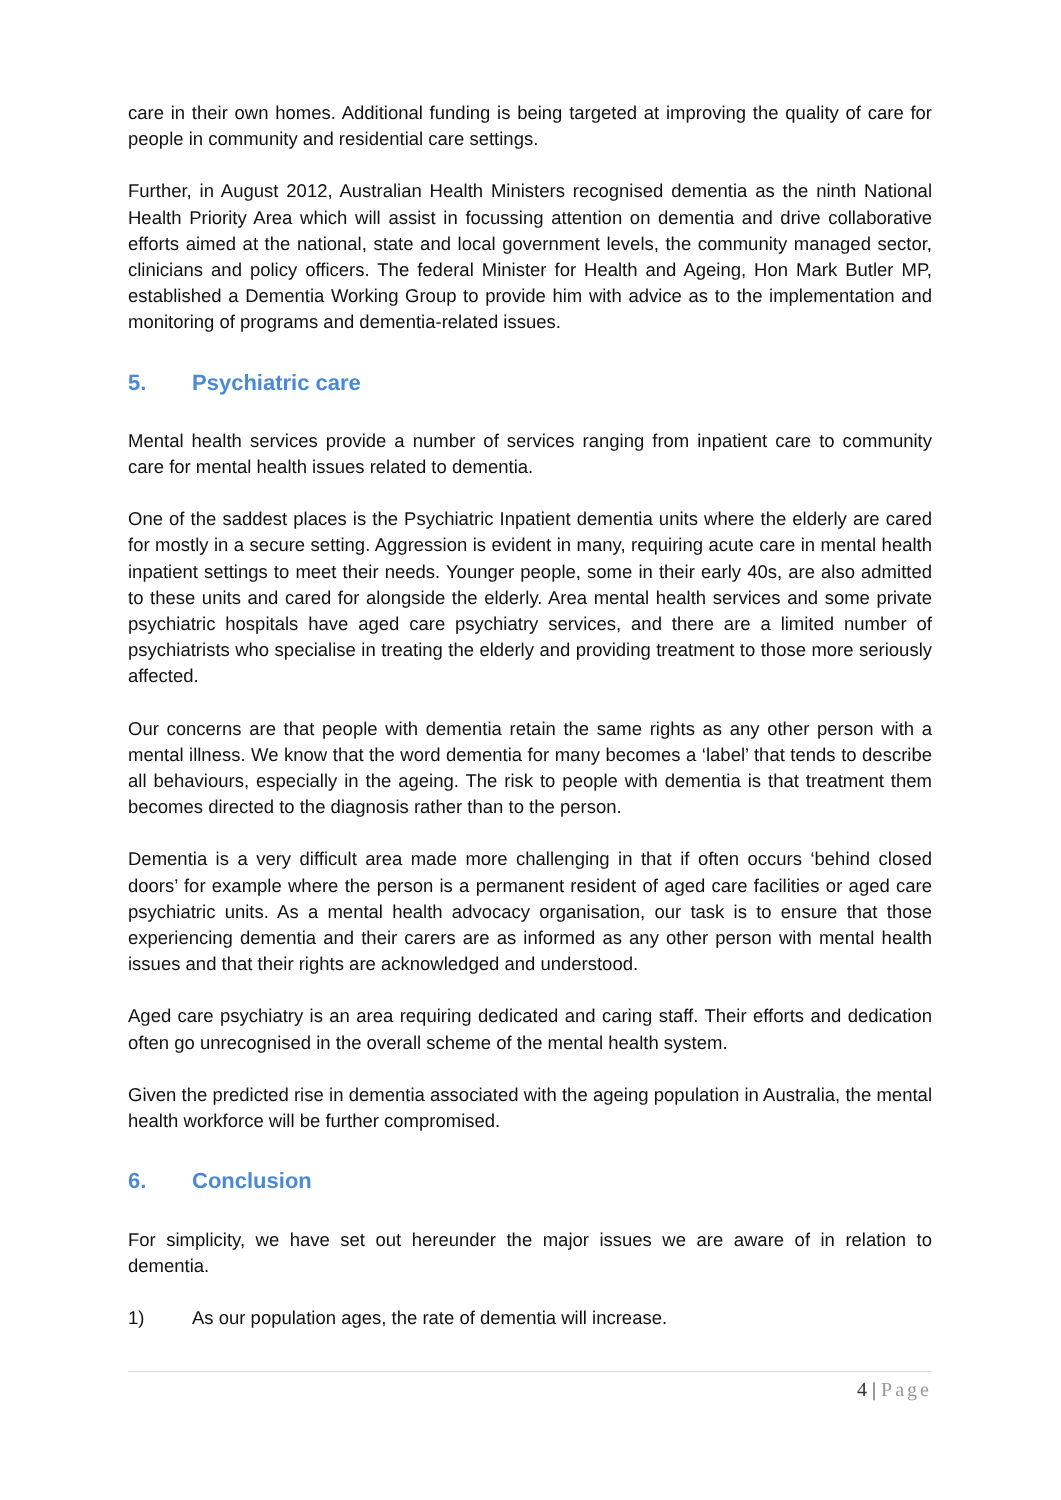care in their own homes. Additional funding is being targeted at improving the quality of care for people in community and residential care settings.
Further, in August 2012, Australian Health Ministers recognised dementia as the ninth National Health Priority Area which will assist in focussing attention on dementia and drive collaborative efforts aimed at the national, state and local government levels, the community managed sector, clinicians and policy officers. The federal Minister for Health and Ageing, Hon Mark Butler MP, established a Dementia Working Group to provide him with advice as to the implementation and monitoring of programs and dementia-related issues.
5. Psychiatric care
Mental health services provide a number of services ranging from inpatient care to community care for mental health issues related to dementia.
One of the saddest places is the Psychiatric Inpatient dementia units where the elderly are cared for mostly in a secure setting. Aggression is evident in many, requiring acute care in mental health inpatient settings to meet their needs. Younger people, some in their early 40s, are also admitted to these units and cared for alongside the elderly. Area mental health services and some private psychiatric hospitals have aged care psychiatry services, and there are a limited number of psychiatrists who specialise in treating the elderly and providing treatment to those more seriously affected.
Our concerns are that people with dementia retain the same rights as any other person with a mental illness. We know that the word dementia for many becomes a ‘label’ that tends to describe all behaviours, especially in the ageing. The risk to people with dementia is that treatment them becomes directed to the diagnosis rather than to the person.
Dementia is a very difficult area made more challenging in that if often occurs ‘behind closed doors’ for example where the person is a permanent resident of aged care facilities or aged care psychiatric units. As a mental health advocacy organisation, our task is to ensure that those experiencing dementia and their carers are as informed as any other person with mental health issues and that their rights are acknowledged and understood.
Aged care psychiatry is an area requiring dedicated and caring staff. Their efforts and dedication often go unrecognised in the overall scheme of the mental health system.
Given the predicted rise in dementia associated with the ageing population in Australia, the mental health workforce will be further compromised.
6. Conclusion
For simplicity, we have set out hereunder the major issues we are aware of in relation to dementia.
1) As our population ages, the rate of dementia will increase.
4 | Page